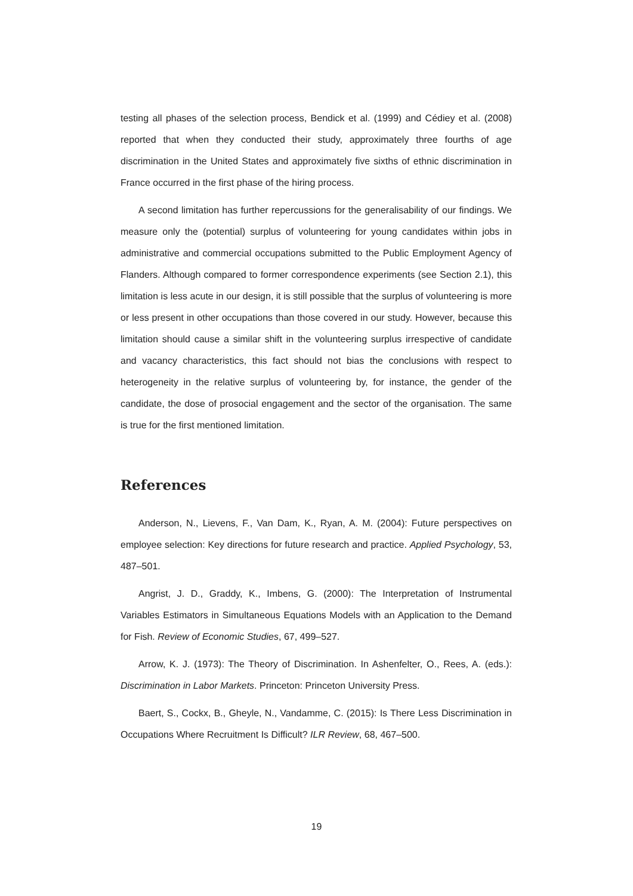testing all phases of the selection process, Bendick et al. (1999) and Cédiey et al. (2008) reported that when they conducted their study, approximately three fourths of age discrimination in the United States and approximately five sixths of ethnic discrimination in France occurred in the first phase of the hiring process.
A second limitation has further repercussions for the generalisability of our findings. We measure only the (potential) surplus of volunteering for young candidates within jobs in administrative and commercial occupations submitted to the Public Employment Agency of Flanders. Although compared to former correspondence experiments (see Section 2.1), this limitation is less acute in our design, it is still possible that the surplus of volunteering is more or less present in other occupations than those covered in our study. However, because this limitation should cause a similar shift in the volunteering surplus irrespective of candidate and vacancy characteristics, this fact should not bias the conclusions with respect to heterogeneity in the relative surplus of volunteering by, for instance, the gender of the candidate, the dose of prosocial engagement and the sector of the organisation. The same is true for the first mentioned limitation.
References
Anderson, N., Lievens, F., Van Dam, K., Ryan, A. M. (2004): Future perspectives on employee selection: Key directions for future research and practice. Applied Psychology, 53, 487–501.
Angrist, J. D., Graddy, K., Imbens, G. (2000): The Interpretation of Instrumental Variables Estimators in Simultaneous Equations Models with an Application to the Demand for Fish. Review of Economic Studies, 67, 499–527.
Arrow, K. J. (1973): The Theory of Discrimination. In Ashenfelter, O., Rees, A. (eds.): Discrimination in Labor Markets. Princeton: Princeton University Press.
Baert, S., Cockx, B., Gheyle, N., Vandamme, C. (2015): Is There Less Discrimination in Occupations Where Recruitment Is Difficult? ILR Review, 68, 467–500.
19